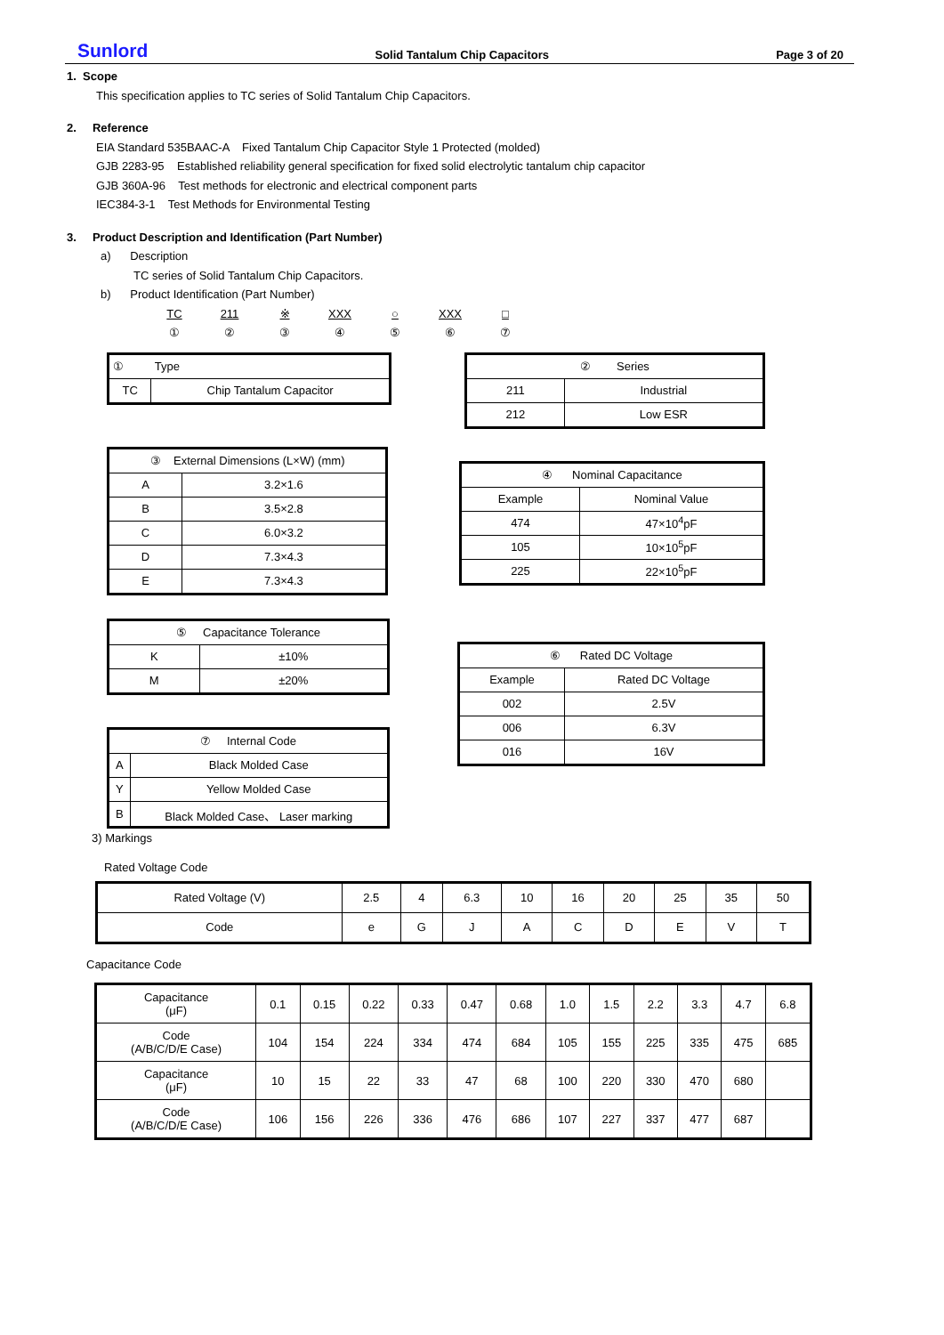Sunlord Solid Tantalum Chip Capacitors Page 3 of 20
1. Scope
This specification applies to TC series of Solid Tantalum Chip Capacitors.
2. Reference
EIA Standard 535BAAC-A Fixed Tantalum Chip Capacitor Style 1 Protected (molded)
GJB 2283-95 Established reliability general specification for fixed solid electrolytic tantalum chip capacitor
GJB 360A-96 Test methods for electronic and electrical component parts
IEC384-3-1 Test Methods for Environmental Testing
3. Product Description and Identification (Part Number)
a) Description
TC series of Solid Tantalum Chip Capacitors.
b) Product Identification (Part Number)
TC
①
211
②
※
③
XXX
④
○
⑤
XXX
⑥
□
⑦
| ① | Type |
| TC | Chip Tantalum Capacitor |
| ② Series | |
| 211 | Industrial |
| 212 | Low ESR |
| ③ External Dimensions (L×W) (mm) | |
| A | 3.2×1.6 |
| B | 3.5×2.8 |
| C | 6.0×3.2 |
| D | 7.3×4.3 |
| E | 7.3×4.3 |
| ④ Nominal Capacitance | |
| Example | Nominal Value |
| 474 | 47×10<sup>4</sup>pF |
| 105 | 10×10<sup>5</sup>pF |
| 225 | 22×10<sup>5</sup>pF |
| ⑤ Capacitance Tolerance | |
| K | ±10% |
| M | ±20% |
| ⑦ Internal Code | |
| A | Black Molded Case |
| Y | Yellow Molded Case |
| B | Black Molded Case、 Laser marking |
| ⑥ Rated DC Voltage | |
| Example | Rated DC Voltage |
| 002 | 2.5V |
| 006 | 6.3V |
| 016 | 16V |
3) Markings
Rated Voltage Code
| Rated Voltage (V) | 2.5 | 4 | 6.3 | 10 | 16 | 20 | 25 | 35 | 50 |
| Code | e | G | J | A | C | D | E | V | T |
Capacitance Code
| Capacitance (μF) | 0.1 | 0.15 | 0.22 | 0.33 | 0.47 | 0.68 | 1.0 | 1.5 | 2.2 | 3.3 | 4.7 | 6.8 |
| Code (A/B/C/D/E Case) | 104 | 154 | 224 | 334 | 474 | 684 | 105 | 155 | 225 | 335 | 475 | 685 |
| Capacitance (μF) | 10 | 15 | 22 | 33 | 47 | 68 | 100 | 220 | 330 | 470 | 680 | |
| Code (A/B/C/D/E Case) | 106 | 156 | 226 | 336 | 476 | 686 | 107 | 227 | 337 | 477 | 687 | |